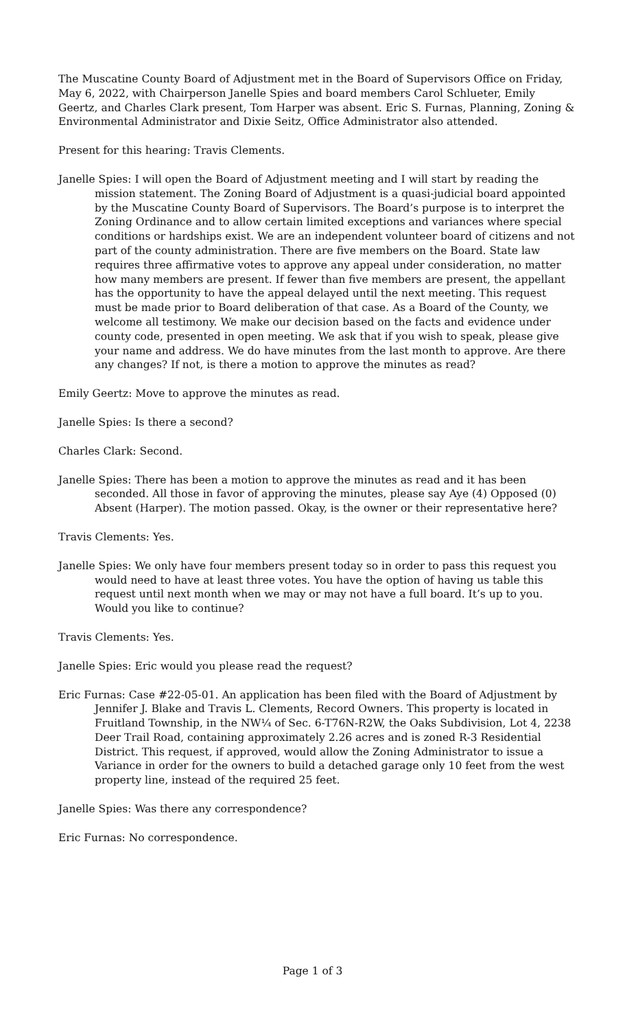The Muscatine County Board of Adjustment met in the Board of Supervisors Office on Friday, May 6, 2022, with Chairperson Janelle Spies and board members Carol Schlueter, Emily Geertz, and Charles Clark present, Tom Harper was absent. Eric S. Furnas, Planning, Zoning & Environmental Administrator and Dixie Seitz, Office Administrator also attended.
Present for this hearing: Travis Clements.
Janelle Spies: I will open the Board of Adjustment meeting and I will start by reading the mission statement. The Zoning Board of Adjustment is a quasi-judicial board appointed by the Muscatine County Board of Supervisors. The Board’s purpose is to interpret the Zoning Ordinance and to allow certain limited exceptions and variances where special conditions or hardships exist. We are an independent volunteer board of citizens and not part of the county administration. There are five members on the Board. State law requires three affirmative votes to approve any appeal under consideration, no matter how many members are present. If fewer than five members are present, the appellant has the opportunity to have the appeal delayed until the next meeting. This request must be made prior to Board deliberation of that case. As a Board of the County, we welcome all testimony. We make our decision based on the facts and evidence under county code, presented in open meeting. We ask that if you wish to speak, please give your name and address. We do have minutes from the last month to approve. Are there any changes? If not, is there a motion to approve the minutes as read?
Emily Geertz: Move to approve the minutes as read.
Janelle Spies: Is there a second?
Charles Clark: Second.
Janelle Spies: There has been a motion to approve the minutes as read and it has been seconded. All those in favor of approving the minutes, please say Aye (4) Opposed (0) Absent (Harper). The motion passed. Okay, is the owner or their representative here?
Travis Clements: Yes.
Janelle Spies: We only have four members present today so in order to pass this request you would need to have at least three votes. You have the option of having us table this request until next month when we may or may not have a full board. It’s up to you. Would you like to continue?
Travis Clements: Yes.
Janelle Spies: Eric would you please read the request?
Eric Furnas: Case #22-05-01. An application has been filed with the Board of Adjustment by Jennifer J. Blake and Travis L. Clements, Record Owners. This property is located in Fruitland Township, in the NW¼ of Sec. 6-T76N-R2W, the Oaks Subdivision, Lot 4, 2238 Deer Trail Road, containing approximately 2.26 acres and is zoned R-3 Residential District. This request, if approved, would allow the Zoning Administrator to issue a Variance in order for the owners to build a detached garage only 10 feet from the west property line, instead of the required 25 feet.
Janelle Spies: Was there any correspondence?
Eric Furnas: No correspondence.
Page 1 of 3